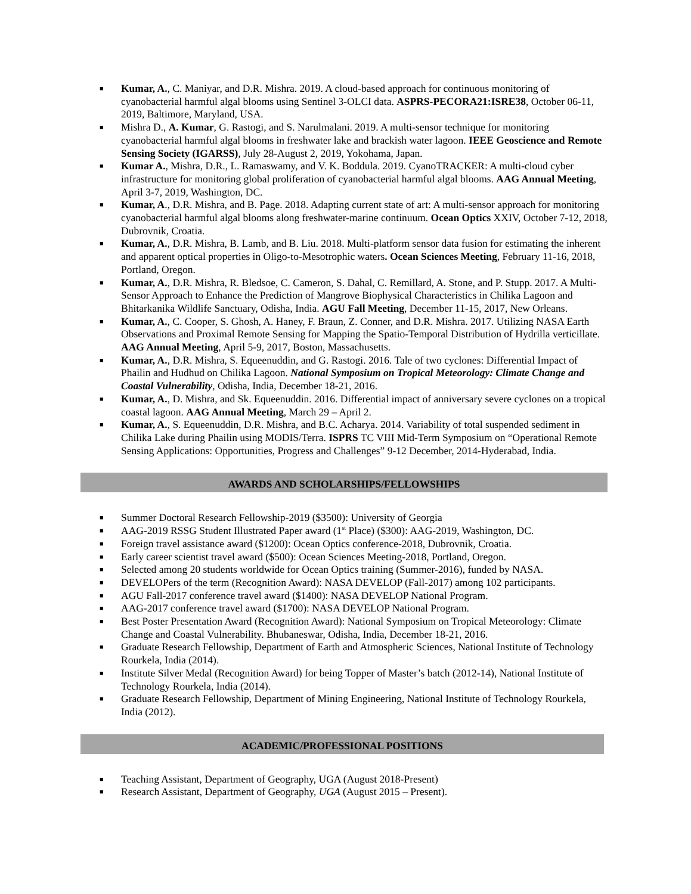■ Kumar, A., C. Maniyar, and D.R. Mishra. 2019. A cloud-based approach for continuous monitoring of cyanobacterial harmful algal blooms using Sentinel 3-OLCI data. ASPRS-PECORA21:ISRE38, October 06-11, 2019, Baltimore, Maryland, USA.
■ Mishra D., A. Kumar, G. Rastogi, and S. Narulmalani. 2019. A multi-sensor technique for monitoring cyanobacterial harmful algal blooms in freshwater lake and brackish water lagoon. IEEE Geoscience and Remote Sensing Society (IGARSS), July 28-August 2, 2019, Yokohama, Japan.
■ Kumar A., Mishra, D.R., L. Ramaswamy, and V. K. Boddula. 2019. CyanoTRACKER: A multi-cloud cyber infrastructure for monitoring global proliferation of cyanobacterial harmful algal blooms. AAG Annual Meeting, April 3-7, 2019, Washington, DC.
■ Kumar, A., D.R. Mishra, and B. Page. 2018. Adapting current state of art: A multi-sensor approach for monitoring cyanobacterial harmful algal blooms along freshwater-marine continuum. Ocean Optics XXIV, October 7-12, 2018, Dubrovnik, Croatia.
■ Kumar, A., D.R. Mishra, B. Lamb, and B. Liu. 2018. Multi-platform sensor data fusion for estimating the inherent and apparent optical properties in Oligo-to-Mesotrophic waters. Ocean Sciences Meeting, February 11-16, 2018, Portland, Oregon.
■ Kumar, A., D.R. Mishra, R. Bledsoe, C. Cameron, S. Dahal, C. Remillard, A. Stone, and P. Stupp. 2017. A Multi-Sensor Approach to Enhance the Prediction of Mangrove Biophysical Characteristics in Chilika Lagoon and Bhitarkanika Wildlife Sanctuary, Odisha, India. AGU Fall Meeting, December 11-15, 2017, New Orleans.
■ Kumar, A., C. Cooper, S. Ghosh, A. Haney, F. Braun, Z. Conner, and D.R. Mishra. 2017. Utilizing NASA Earth Observations and Proximal Remote Sensing for Mapping the Spatio-Temporal Distribution of Hydrilla verticillate. AAG Annual Meeting, April 5-9, 2017, Boston, Massachusetts.
■ Kumar, A., D.R. Mishra, S. Equeenuddin, and G. Rastogi. 2016. Tale of two cyclones: Differential Impact of Phailin and Hudhud on Chilika Lagoon. National Symposium on Tropical Meteorology: Climate Change and Coastal Vulnerability, Odisha, India, December 18-21, 2016.
■ Kumar, A., D. Mishra, and Sk. Equeenuddin. 2016. Differential impact of anniversary severe cyclones on a tropical coastal lagoon. AAG Annual Meeting, March 29 – April 2.
■ Kumar, A., S. Equeenuddin, D.R. Mishra, and B.C. Acharya. 2014. Variability of total suspended sediment in Chilika Lake during Phailin using MODIS/Terra. ISPRS TC VIII Mid-Term Symposium on “Operational Remote Sensing Applications: Opportunities, Progress and Challenges” 9-12 December, 2014-Hyderabad, India.
AWARDS AND SCHOLARSHIPS/FELLOWSHIPS
■ Summer Doctoral Research Fellowship-2019 ($3500): University of Georgia
■ AAG-2019 RSSG Student Illustrated Paper award (1<sup>st</sup> Place) ($300): AAG-2019, Washington, DC.
■ Foreign travel assistance award ($1200): Ocean Optics conference-2018, Dubrovnik, Croatia.
■ Early career scientist travel award ($500): Ocean Sciences Meeting-2018, Portland, Oregon.
■ Selected among 20 students worldwide for Ocean Optics training (Summer-2016), funded by NASA.
■ DEVELOPers of the term (Recognition Award): NASA DEVELOP (Fall-2017) among 102 participants.
■ AGU Fall-2017 conference travel award ($1400): NASA DEVELOP National Program.
■ AAG-2017 conference travel award ($1700): NASA DEVELOP National Program.
■ Best Poster Presentation Award (Recognition Award): National Symposium on Tropical Meteorology: Climate Change and Coastal Vulnerability. Bhubaneswar, Odisha, India, December 18-21, 2016.
■ Graduate Research Fellowship, Department of Earth and Atmospheric Sciences, National Institute of Technology Rourkela, India (2014).
■ Institute Silver Medal (Recognition Award) for being Topper of Master’s batch (2012-14), National Institute of Technology Rourkela, India (2014).
■ Graduate Research Fellowship, Department of Mining Engineering, National Institute of Technology Rourkela, India (2012).
ACADEMIC/PROFESSIONAL POSITIONS
■ Teaching Assistant, Department of Geography, UGA (August 2018-Present)
■ Research Assistant, Department of Geography, UGA (August 2015 – Present).